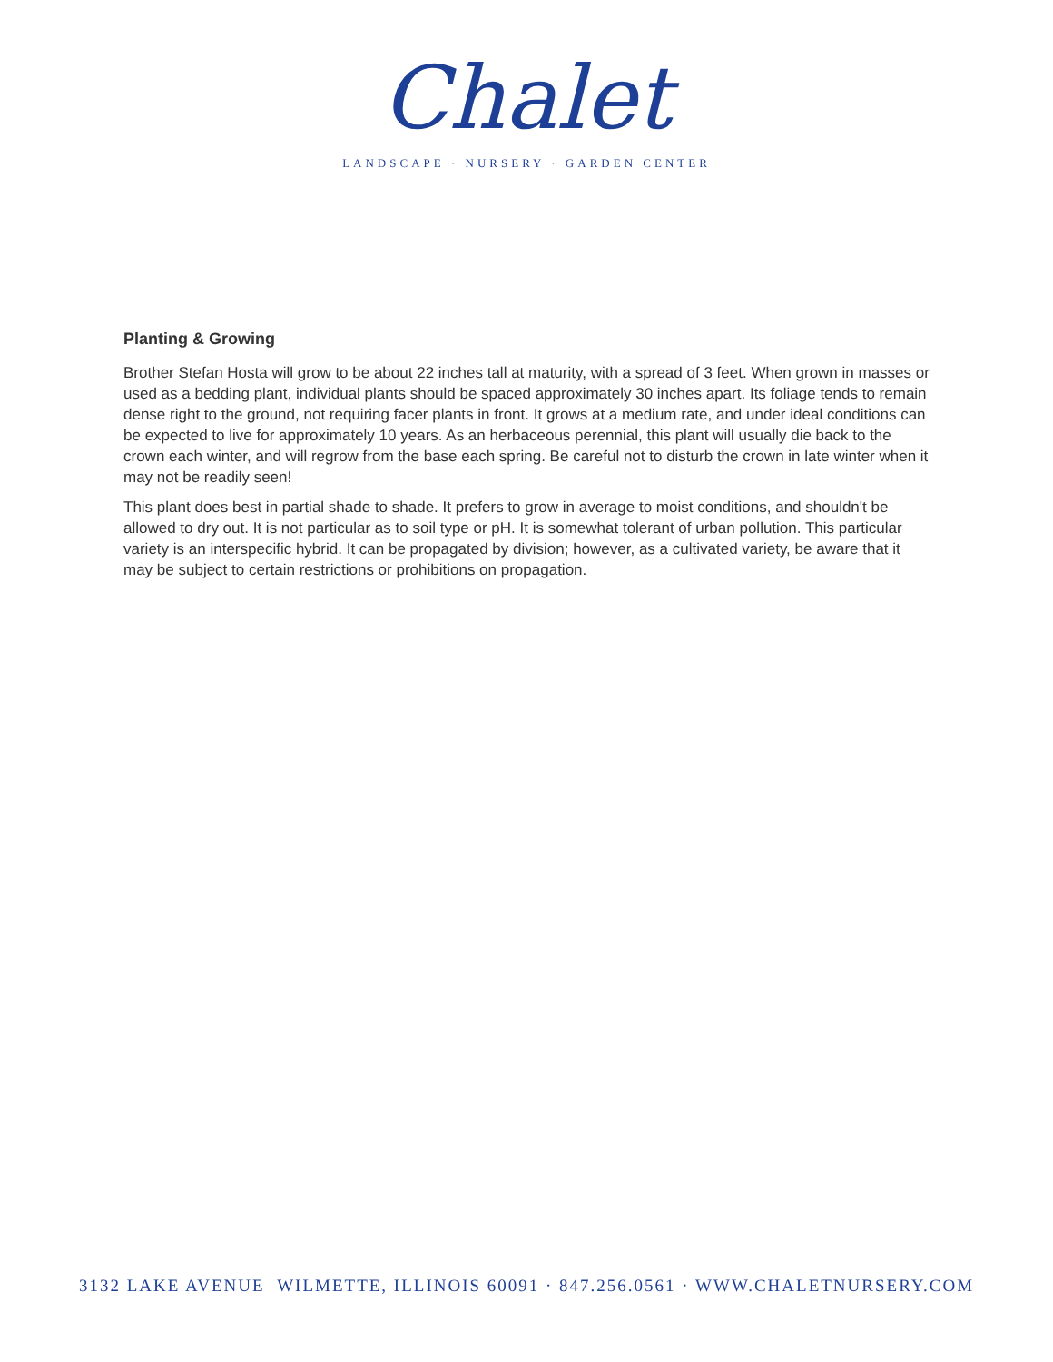Chalet
LANDSCAPE · NURSERY · GARDEN CENTER
Planting & Growing
Brother Stefan Hosta will grow to be about 22 inches tall at maturity, with a spread of 3 feet. When grown in masses or used as a bedding plant, individual plants should be spaced approximately 30 inches apart. Its foliage tends to remain dense right to the ground, not requiring facer plants in front. It grows at a medium rate, and under ideal conditions can be expected to live for approximately 10 years. As an herbaceous perennial, this plant will usually die back to the crown each winter, and will regrow from the base each spring. Be careful not to disturb the crown in late winter when it may not be readily seen!
This plant does best in partial shade to shade. It prefers to grow in average to moist conditions, and shouldn't be allowed to dry out. It is not particular as to soil type or pH. It is somewhat tolerant of urban pollution. This particular variety is an interspecific hybrid. It can be propagated by division; however, as a cultivated variety, be aware that it may be subject to certain restrictions or prohibitions on propagation.
3132 LAKE AVENUE WILMETTE, ILLINOIS 60091 · 847.256.0561 · WWW.CHALETNURSERY.COM